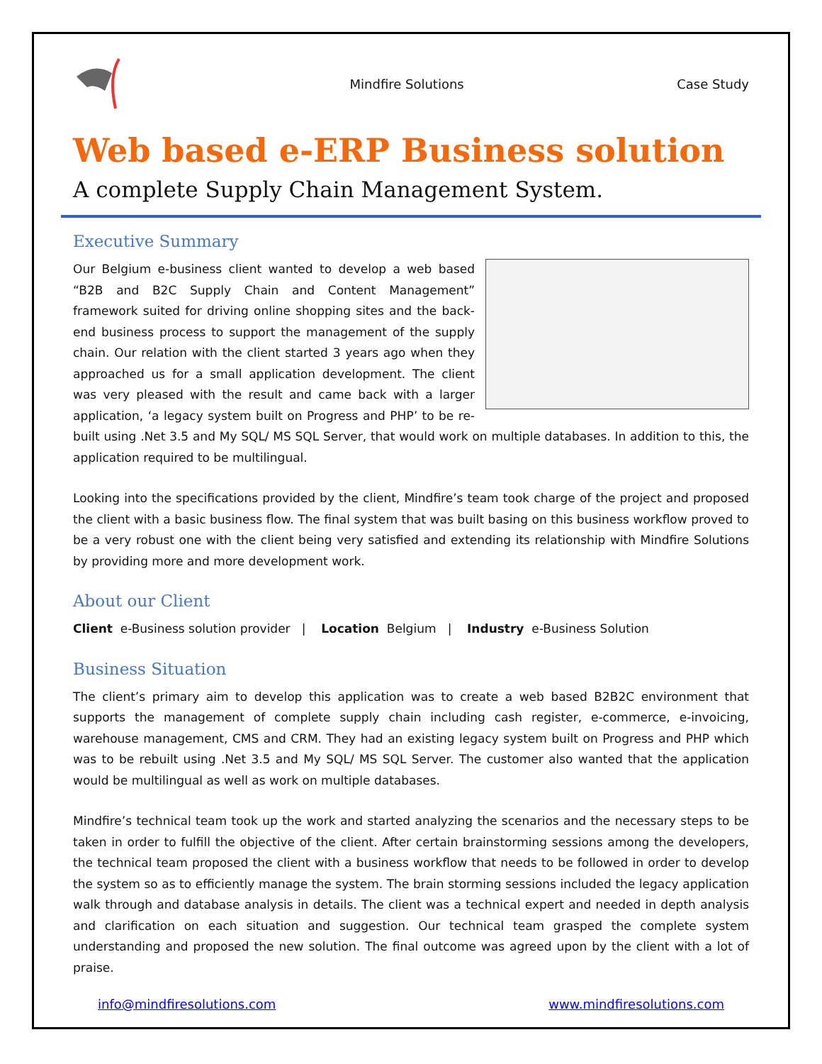Mindfire Solutions Case Study
Web based e-ERP Business solution
A complete Supply Chain Management System.
Executive Summary
Our Belgium e-business client wanted to develop a web based “B2B and B2C Supply Chain and Content Management” framework suited for driving online shopping sites and the back-end business process to support the management of the supply chain. Our relation with the client started 3 years ago when they approached us for a small application development. The client was very pleased with the result and came back with a larger application, ‘a legacy system built on Progress and PHP’ to be re-built using .Net 3.5 and My SQL/ MS SQL Server, that would work on multiple databases. In addition to this, the application required to be multilingual.
Looking into the specifications provided by the client, Mindfire’s team took charge of the project and proposed the client with a basic business flow. The final system that was built basing on this business workflow proved to be a very robust one with the client being very satisfied and extending its relationship with Mindfire Solutions by providing more and more development work.
About our Client
Client e-Business solution provider | Location Belgium | Industry e-Business Solution
Business Situation
The client’s primary aim to develop this application was to create a web based B2B2C environment that supports the management of complete supply chain including cash register, e-commerce, e-invoicing, warehouse management, CMS and CRM. They had an existing legacy system built on Progress and PHP which was to be rebuilt using .Net 3.5 and My SQL/ MS SQL Server. The customer also wanted that the application would be multilingual as well as work on multiple databases.
Mindfire’s technical team took up the work and started analyzing the scenarios and the necessary steps to be taken in order to fulfill the objective of the client. After certain brainstorming sessions among the developers, the technical team proposed the client with a business workflow that needs to be followed in order to develop the system so as to efficiently manage the system. The brain storming sessions included the legacy application walk through and database analysis in details. The client was a technical expert and needed in depth analysis and clarification on each situation and suggestion. Our technical team grasped the complete system understanding and proposed the new solution. The final outcome was agreed upon by the client with a lot of praise.
info@mindfiresolutions.com www.mindfiresolutions.com